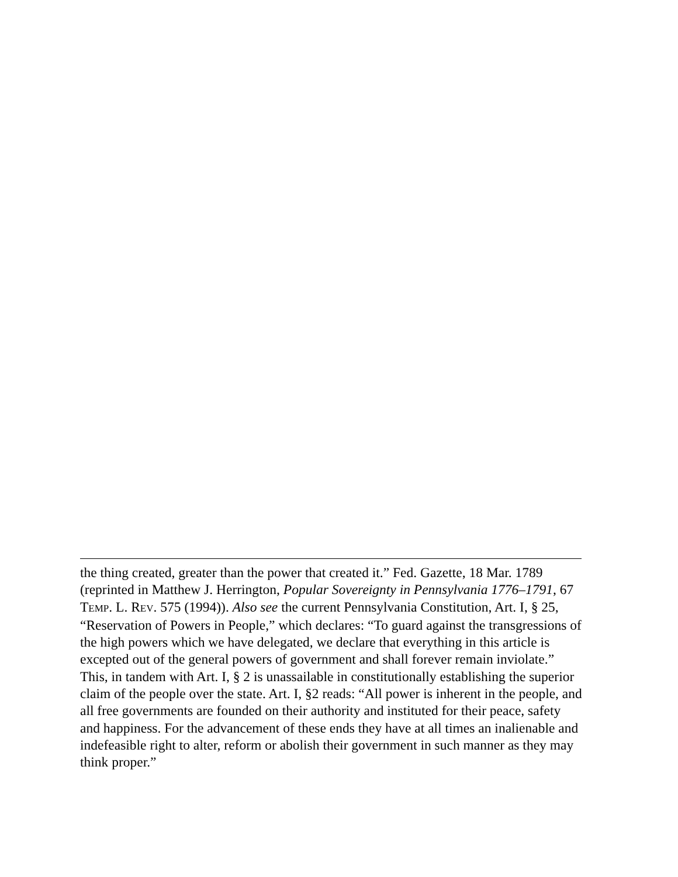the thing created, greater than the power that created it.” Fed. Gazette, 18 Mar. 1789 (reprinted in Matthew J. Herrington, Popular Sovereignty in Pennsylvania 1776–1791, 67 TEMP. L. REV. 575 (1994)). Also see the current Pennsylvania Constitution, Art. I, § 25, “Reservation of Powers in People,” which declares: “To guard against the transgressions of the high powers which we have delegated, we declare that everything in this article is excepted out of the general powers of government and shall forever remain inviolate.” This, in tandem with Art. I, § 2 is unassailable in constitutionally establishing the superior claim of the people over the state. Art. I, §2 reads: “All power is inherent in the people, and all free governments are founded on their authority and instituted for their peace, safety and happiness. For the advancement of these ends they have at all times an inalienable and indefeasible right to alter, reform or abolish their government in such manner as they may think proper.”